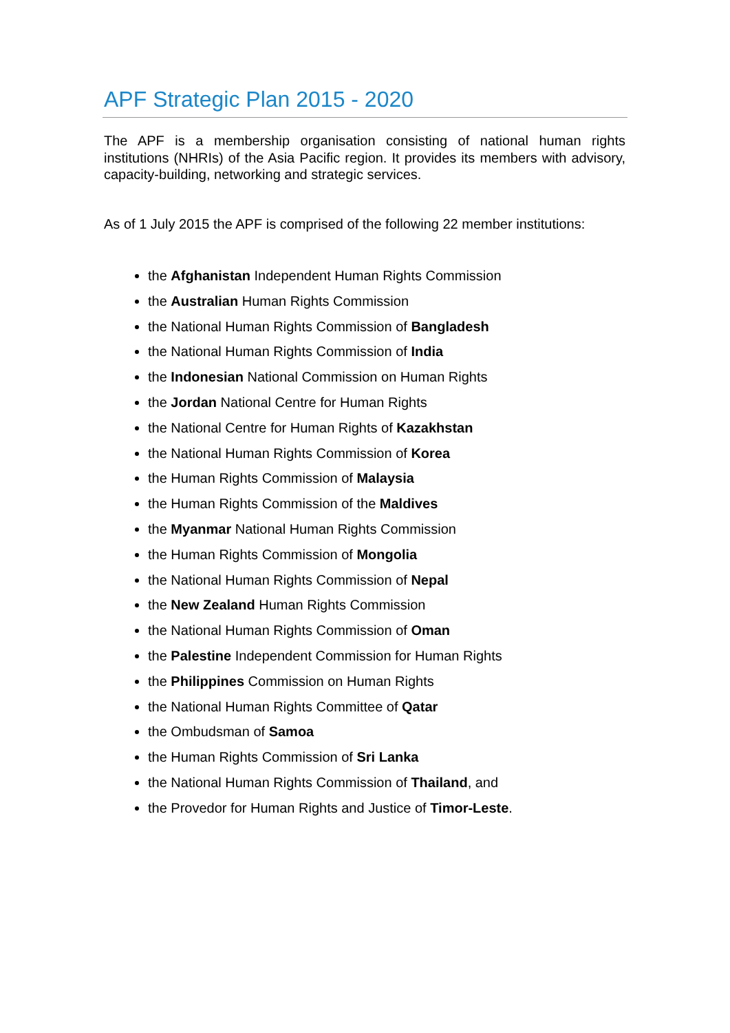APF Strategic Plan 2015 - 2020
The APF is a membership organisation consisting of national human rights institutions (NHRIs) of the Asia Pacific region. It provides its members with advisory, capacity-building, networking and strategic services.
As of 1 July 2015 the APF is comprised of the following 22 member institutions:
the Afghanistan Independent Human Rights Commission
the Australian Human Rights Commission
the National Human Rights Commission of Bangladesh
the National Human Rights Commission of India
the Indonesian National Commission on Human Rights
the Jordan National Centre for Human Rights
the National Centre for Human Rights of Kazakhstan
the National Human Rights Commission of Korea
the Human Rights Commission of Malaysia
the Human Rights Commission of the Maldives
the Myanmar National Human Rights Commission
the Human Rights Commission of Mongolia
the National Human Rights Commission of Nepal
the New Zealand Human Rights Commission
the National Human Rights Commission of Oman
the Palestine Independent Commission for Human Rights
the Philippines Commission on Human Rights
the National Human Rights Committee of Qatar
the Ombudsman of Samoa
the Human Rights Commission of Sri Lanka
the National Human Rights Commission of Thailand, and
the Provedor for Human Rights and Justice of Timor-Leste.